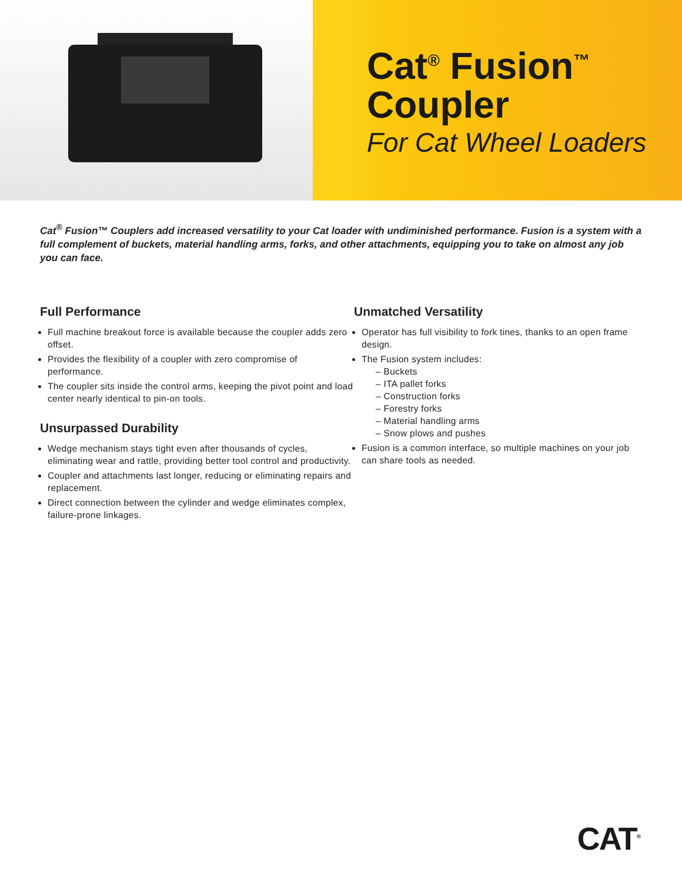Cat<sup>®</sup> Fusion<sup>™</sup>
Coupler
For Cat Wheel Loaders
Cat<sup>®</sup> Fusion™ Couplers add increased versatility to your Cat loader with undiminished performance. Fusion is a system with a full complement of buckets, material handling arms, forks, and other attachments, equipping you to take on almost any job you can face.
Full Performance
Full machine breakout force is available because the coupler adds zero offset.
Provides the flexibility of a coupler with zero compromise of performance.
The coupler sits inside the control arms, keeping the pivot point and load center nearly identical to pin-on tools.
Unsurpassed Durability
Wedge mechanism stays tight even after thousands of cycles, eliminating wear and rattle, providing better tool control and productivity.
Coupler and attachments last longer, reducing or eliminating repairs and replacement.
Direct connection between the cylinder and wedge eliminates complex, failure-prone linkages.
Unmatched Versatility
Operator has full visibility to fork tines, thanks to an open frame design.
The Fusion system includes:
– Buckets
– ITA pallet forks
– Construction forks
– Forestry forks
– Material handling arms
– Snow plows and pushes
Fusion is a common interface, so multiple machines on your job can share tools as needed.
CAT<sup>®</sup>